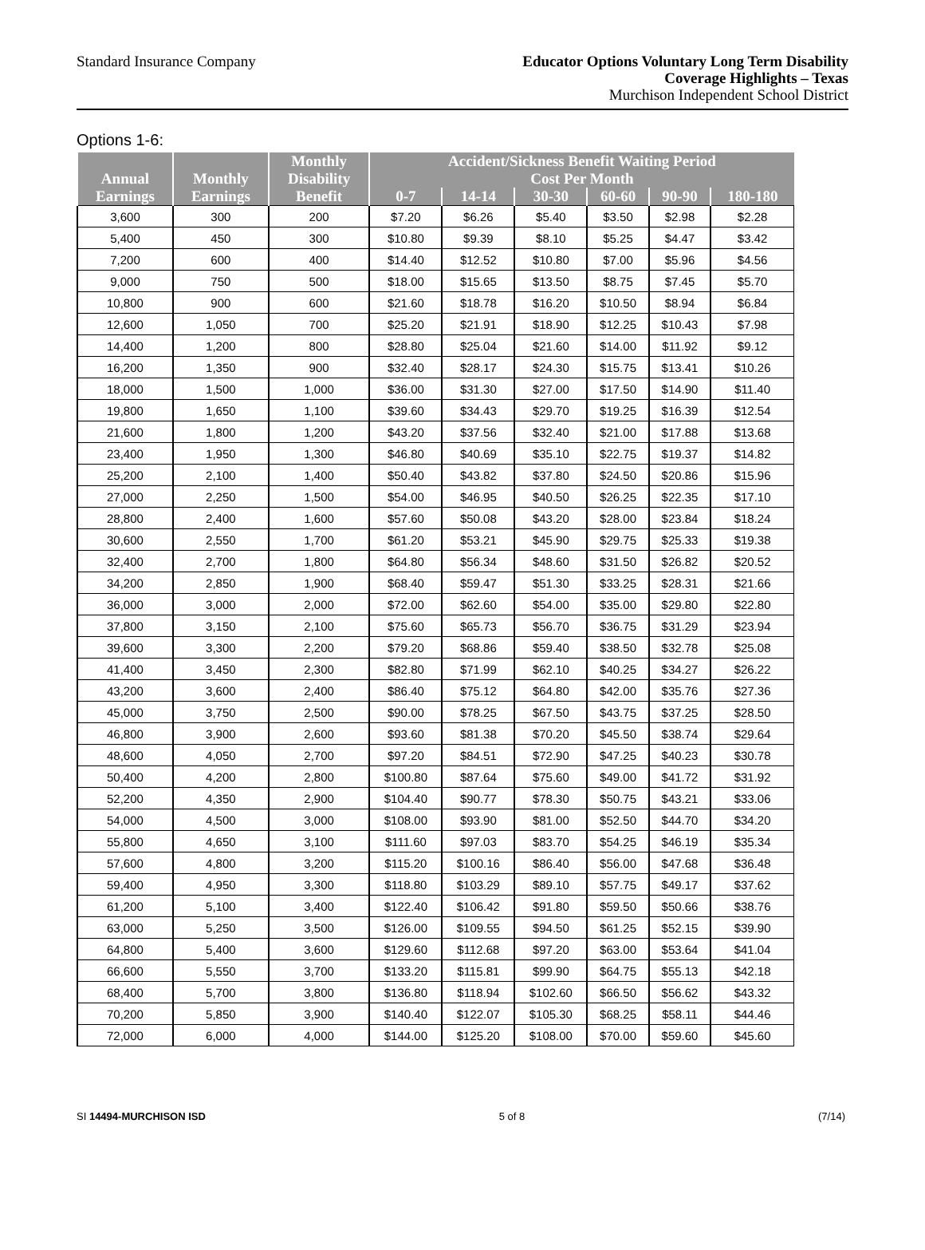Standard Insurance Company
Educator Options Voluntary Long Term Disability
Coverage Highlights – Texas
Murchison Independent School District
Options 1-6:
| Annual Earnings | Monthly Earnings | Monthly Disability Benefit | Accident/Sickness Benefit Waiting Period Cost Per Month | | | | | |
| --- | --- | --- | --- | --- | --- | --- | --- | --- |
| | | | 0-7 | 14-14 | 30-30 | 60-60 | 90-90 | 180-180 |
| 3,600 | 300 | 200 | $7.20 | $6.26 | $5.40 | $3.50 | $2.98 | $2.28 |
| 5,400 | 450 | 300 | $10.80 | $9.39 | $8.10 | $5.25 | $4.47 | $3.42 |
| 7,200 | 600 | 400 | $14.40 | $12.52 | $10.80 | $7.00 | $5.96 | $4.56 |
| 9,000 | 750 | 500 | $18.00 | $15.65 | $13.50 | $8.75 | $7.45 | $5.70 |
| 10,800 | 900 | 600 | $21.60 | $18.78 | $16.20 | $10.50 | $8.94 | $6.84 |
| 12,600 | 1,050 | 700 | $25.20 | $21.91 | $18.90 | $12.25 | $10.43 | $7.98 |
| 14,400 | 1,200 | 800 | $28.80 | $25.04 | $21.60 | $14.00 | $11.92 | $9.12 |
| 16,200 | 1,350 | 900 | $32.40 | $28.17 | $24.30 | $15.75 | $13.41 | $10.26 |
| 18,000 | 1,500 | 1,000 | $36.00 | $31.30 | $27.00 | $17.50 | $14.90 | $11.40 |
| 19,800 | 1,650 | 1,100 | $39.60 | $34.43 | $29.70 | $19.25 | $16.39 | $12.54 |
| 21,600 | 1,800 | 1,200 | $43.20 | $37.56 | $32.40 | $21.00 | $17.88 | $13.68 |
| 23,400 | 1,950 | 1,300 | $46.80 | $40.69 | $35.10 | $22.75 | $19.37 | $14.82 |
| 25,200 | 2,100 | 1,400 | $50.40 | $43.82 | $37.80 | $24.50 | $20.86 | $15.96 |
| 27,000 | 2,250 | 1,500 | $54.00 | $46.95 | $40.50 | $26.25 | $22.35 | $17.10 |
| 28,800 | 2,400 | 1,600 | $57.60 | $50.08 | $43.20 | $28.00 | $23.84 | $18.24 |
| 30,600 | 2,550 | 1,700 | $61.20 | $53.21 | $45.90 | $29.75 | $25.33 | $19.38 |
| 32,400 | 2,700 | 1,800 | $64.80 | $56.34 | $48.60 | $31.50 | $26.82 | $20.52 |
| 34,200 | 2,850 | 1,900 | $68.40 | $59.47 | $51.30 | $33.25 | $28.31 | $21.66 |
| 36,000 | 3,000 | 2,000 | $72.00 | $62.60 | $54.00 | $35.00 | $29.80 | $22.80 |
| 37,800 | 3,150 | 2,100 | $75.60 | $65.73 | $56.70 | $36.75 | $31.29 | $23.94 |
| 39,600 | 3,300 | 2,200 | $79.20 | $68.86 | $59.40 | $38.50 | $32.78 | $25.08 |
| 41,400 | 3,450 | 2,300 | $82.80 | $71.99 | $62.10 | $40.25 | $34.27 | $26.22 |
| 43,200 | 3,600 | 2,400 | $86.40 | $75.12 | $64.80 | $42.00 | $35.76 | $27.36 |
| 45,000 | 3,750 | 2,500 | $90.00 | $78.25 | $67.50 | $43.75 | $37.25 | $28.50 |
| 46,800 | 3,900 | 2,600 | $93.60 | $81.38 | $70.20 | $45.50 | $38.74 | $29.64 |
| 48,600 | 4,050 | 2,700 | $97.20 | $84.51 | $72.90 | $47.25 | $40.23 | $30.78 |
| 50,400 | 4,200 | 2,800 | $100.80 | $87.64 | $75.60 | $49.00 | $41.72 | $31.92 |
| 52,200 | 4,350 | 2,900 | $104.40 | $90.77 | $78.30 | $50.75 | $43.21 | $33.06 |
| 54,000 | 4,500 | 3,000 | $108.00 | $93.90 | $81.00 | $52.50 | $44.70 | $34.20 |
| 55,800 | 4,650 | 3,100 | $111.60 | $97.03 | $83.70 | $54.25 | $46.19 | $35.34 |
| 57,600 | 4,800 | 3,200 | $115.20 | $100.16 | $86.40 | $56.00 | $47.68 | $36.48 |
| 59,400 | 4,950 | 3,300 | $118.80 | $103.29 | $89.10 | $57.75 | $49.17 | $37.62 |
| 61,200 | 5,100 | 3,400 | $122.40 | $106.42 | $91.80 | $59.50 | $50.66 | $38.76 |
| 63,000 | 5,250 | 3,500 | $126.00 | $109.55 | $94.50 | $61.25 | $52.15 | $39.90 |
| 64,800 | 5,400 | 3,600 | $129.60 | $112.68 | $97.20 | $63.00 | $53.64 | $41.04 |
| 66,600 | 5,550 | 3,700 | $133.20 | $115.81 | $99.90 | $64.75 | $55.13 | $42.18 |
| 68,400 | 5,700 | 3,800 | $136.80 | $118.94 | $102.60 | $66.50 | $56.62 | $43.32 |
| 70,200 | 5,850 | 3,900 | $140.40 | $122.07 | $105.30 | $68.25 | $58.11 | $44.46 |
| 72,000 | 6,000 | 4,000 | $144.00 | $125.20 | $108.00 | $70.00 | $59.60 | $45.60 |
SI 14494-MURCHISON ISD 5 of 8 (7/14)